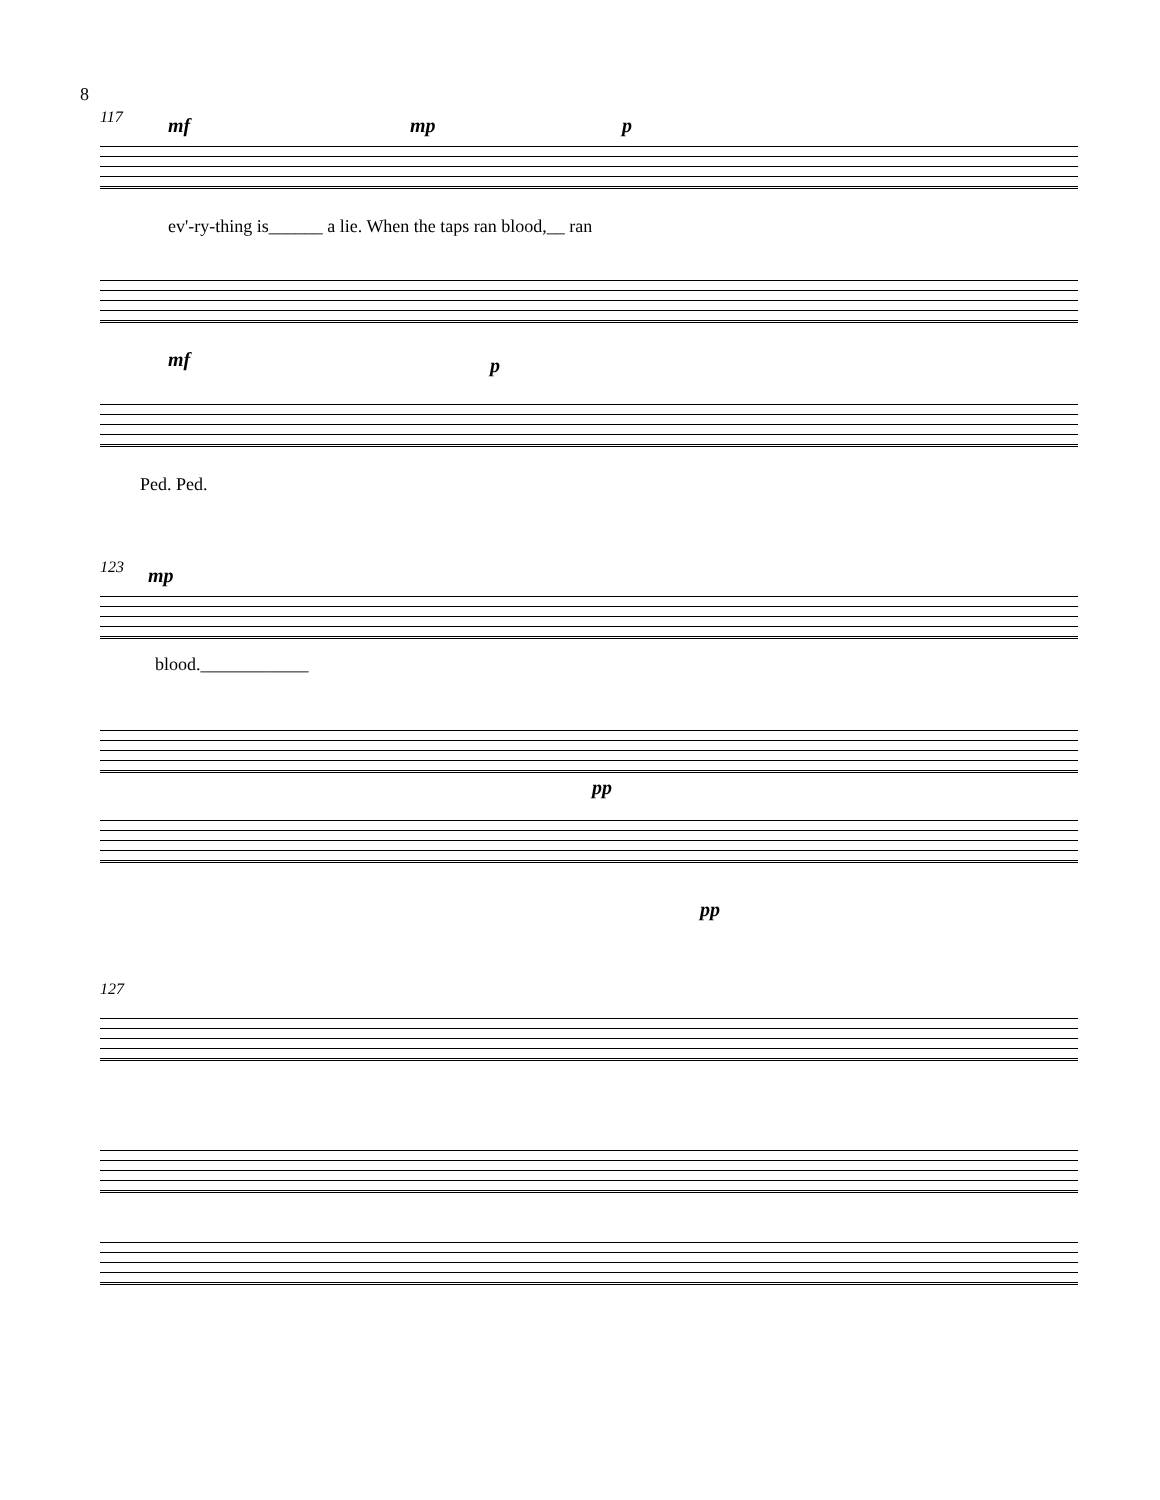8
117
mf mp p
ev'-ry-thing is______ a lie. When the taps ran blood,__ ran
mf p
Ped. Ped.
123
mp
blood.____________
pp
pp
127